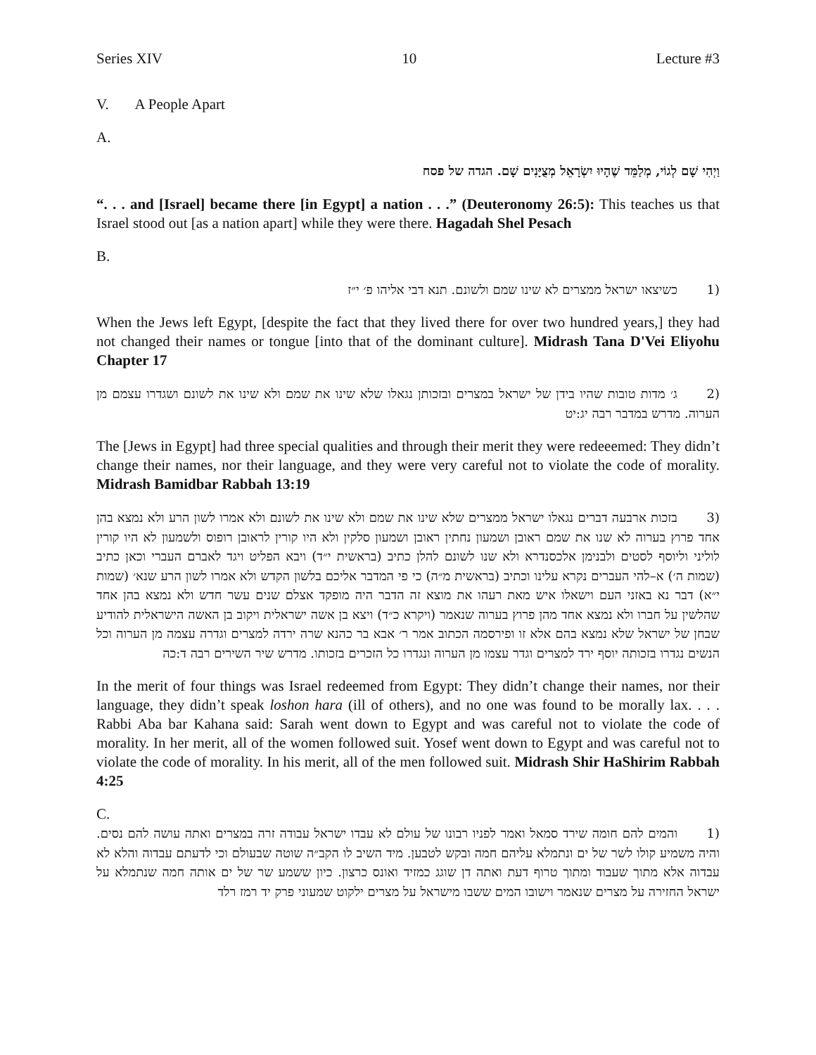Series XIV 10 Lecture #3
V. A People Apart
A.
וַיְהִי שָׁם לְגוֹי, מְלַמֵּד שֶׁהָיוּ יִשְׂרָאֵל מְצֻיָּנִים שָׁם. הגדה של פסח
“. . . and [Israel] became there [in Egypt] a nation . . .” (Deuteronomy 26:5): This teaches us that Israel stood out [as a nation apart] while they were there. Hagadah Shel Pesach
B.
(1 כשיצאו ישראל ממצרים לא שינו שמם ולשונם. תנא דבי אליהו פ׳ י״ז
When the Jews left Egypt, [despite the fact that they lived there for over two hundred years,] they had not changed their names or tongue [into that of the dominant culture]. Midrash Tana D'Vei Eliyohu Chapter 17
(2 ג׳ מדות טובות שהיו בידן של ישראל במצרים ובזכותן נגאלו שלא שינו את שמם ולא שינו את לשונם ושגדרו עצמם מן הערוה. מדרש במדבר רבה יג:יט
The [Jews in Egypt] had three special qualities and through their merit they were redeeemed: They didn’t change their names, nor their language, and they were very careful not to violate the code of morality. Midrash Bamidbar Rabbah 13:19
(3 בזכות ארבעה דברים נגאלו ישראל ממצרים שלא שינו את שמם ולא שינו את לשונם ולא אמרו לשון הרע ולא נמצא בהן אחד פרוץ בערוה לא שנו את שמם ראובן ושמעון נחתין ראובן ושמעון סלקין ולא היו קורין לראובן רופוס ולשמעון לא היו קורין לוליני וליוסף לסטים ולבנימן אלכסנדרא ולא שנו לשונם להלן כתיב (בראשית י״ד) ויבא הפליט ויגד לאברם העברי וכאן כתיב (שמות ה׳) א–להי העברים נקרא עלינו וכתיב (בראשית מ״ה) כי פי המדבר אליכם בלשון הקדש ולא אמרו לשון הרע שנא׳ (שמות י״א) דבר נא באזני העם וישאלו איש מאת רעהו את מוצא זה הדבר היה מופקד אצלם שנים עשר חדש ולא נמצא בהן אחד שהלשין על חברו ולא נמצא אחד מהן פרוץ בערוה שנאמר (ויקרא כ״ד) ויצא בן אשה ישראלית ויקוב בן האשה הישראלית להודיע שבחן של ישראל שלא נמצא בהם אלא זו ופירסמה הכתוב אמר ר׳ אבא בר כהנא שרה ירדה למצרים וגדרה עצמה מן הערוה וכל הנשים נגדרו בזכותה יוסף ירד למצרים וגדר עצמו מן הערוה ונגדרו כל הזכרים בזכותו. מדרש שיר השירים רבה ד:כה
In the merit of four things was Israel redeemed from Egypt: They didn’t change their names, nor their language, they didn’t speak loshon hara (ill of others), and no one was found to be morally lax. . . . Rabbi Aba bar Kahana said: Sarah went down to Egypt and was careful not to violate the code of morality. In her merit, all of the women followed suit. Yosef went down to Egypt and was careful not to violate the code of morality. In his merit, all of the men followed suit. Midrash Shir HaShirim Rabbah 4:25
C.
(1 והמים להם חומה שירד סמאל ואמר לפניו רבונו של עולם לא עבדו ישראל עבודה זרה במצרים ואתה עושה להם נסים. והיה משמיע קולו לשר של ים ונתמלא עליהם חמה ובקש לטבען. מיד השיב לו הקב״ה שוטה שבעולם וכי לדעתם עבדוה והלא לא עבדוה אלא מתוך שעבוד ומתוך טרוף דעת ואתה דן שוגג כמזיד ואונס כרצון. כיון ששמע שר של ים אותה חמה שנתמלא על ישראל החזירה על מצרים שנאמר וישובו המים ששבו מישראל על מצרים ילקוט שמעוני פרק יד רמז רלד